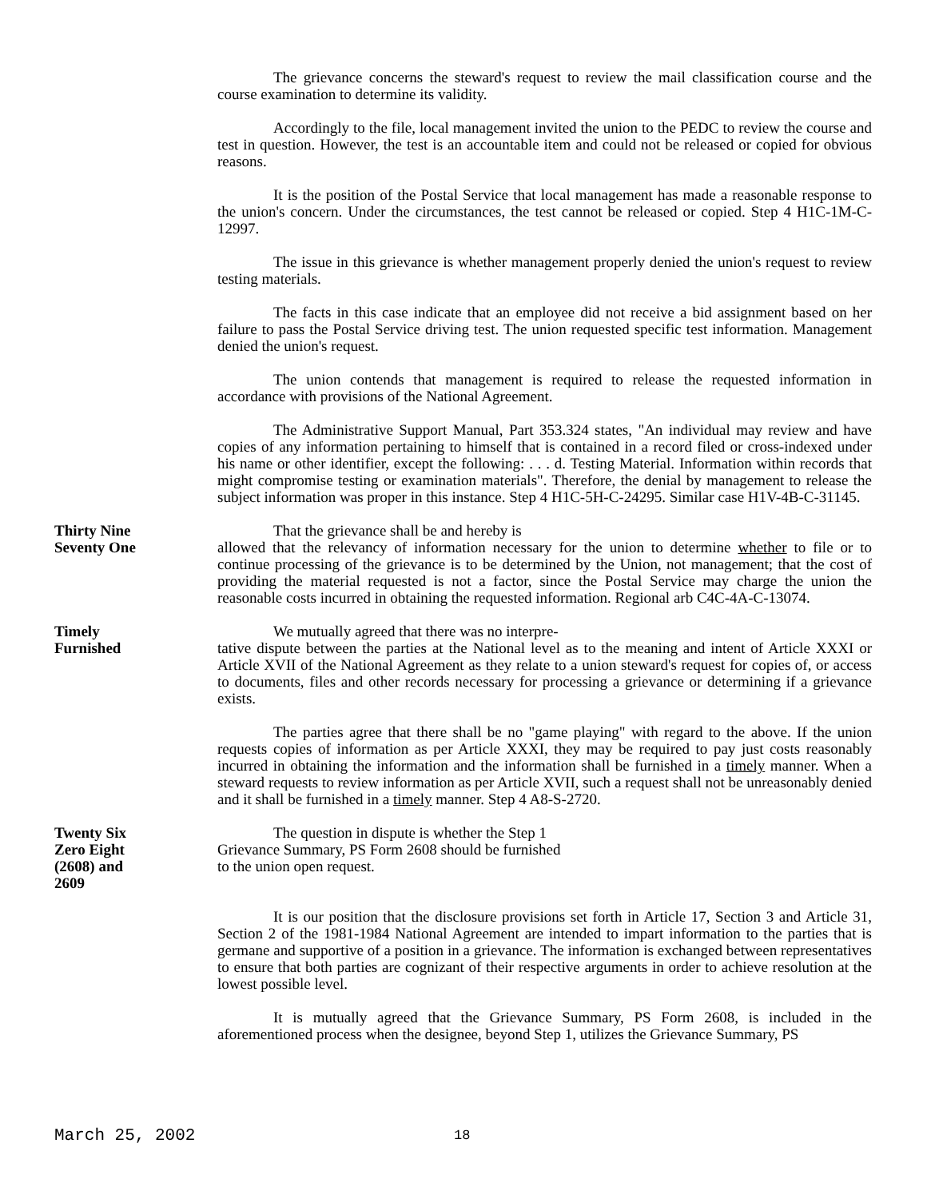The grievance concerns the steward's request to review the mail classification course and the course examination to determine its validity.
Accordingly to the file, local management invited the union to the PEDC to review the course and test in question. However, the test is an accountable item and could not be released or copied for obvious reasons.
It is the position of the Postal Service that local management has made a reasonable response to the union's concern. Under the circumstances, the test cannot be released or copied. Step 4 H1C-1M-C-12997.
The issue in this grievance is whether management properly denied the union's request to review testing materials.
The facts in this case indicate that an employee did not receive a bid assignment based on her failure to pass the Postal Service driving test. The union requested specific test information. Management denied the union's request.
The union contends that management is required to release the requested information in accordance with provisions of the National Agreement.
The Administrative Support Manual, Part 353.324 states, "An individual may review and have copies of any information pertaining to himself that is contained in a record filed or cross-indexed under his name or other identifier, except the following: . . . d. Testing Material. Information within records that might compromise testing or examination materials". Therefore, the denial by management to release the subject information was proper in this instance. Step 4 H1C-5H-C-24295. Similar case H1V-4B-C-31145.
Thirty Nine
Seventy One
That the grievance shall be and hereby is
allowed that the relevancy of information necessary for the union to determine whether to file or to continue processing of the grievance is to be determined by the Union, not management; that the cost of providing the material requested is not a factor, since the Postal Service may charge the union the reasonable costs incurred in obtaining the requested information. Regional arb C4C-4A-C-13074.
Timely
Furnished
We mutually agreed that there was no interpre-
tative dispute between the parties at the National level as to the meaning and intent of Article XXXI or Article XVII of the National Agreement as they relate to a union steward's request for copies of, or access to documents, files and other records necessary for processing a grievance or determining if a grievance exists.
The parties agree that there shall be no "game playing" with regard to the above. If the union requests copies of information as per Article XXXI, they may be required to pay just costs reasonably incurred in obtaining the information and the information shall be furnished in a timely manner. When a steward requests to review information as per Article XVII, such a request shall not be unreasonably denied and it shall be furnished in a timely manner. Step 4 A8-S-2720.
Twenty Six
Zero Eight
(2608) and
2609
The question in dispute is whether the Step 1
Grievance Summary, PS Form 2608 should be furnished
to the union open request.
It is our position that the disclosure provisions set forth in Article 17, Section 3 and Article 31, Section 2 of the 1981-1984 National Agreement are intended to impart information to the parties that is germane and supportive of a position in a grievance. The information is exchanged between representatives to ensure that both parties are cognizant of their respective arguments in order to achieve resolution at the lowest possible level.
It is mutually agreed that the Grievance Summary, PS Form 2608, is included in the aforementioned process when the designee, beyond Step 1, utilizes the Grievance Summary, PS
March 25, 2002
18